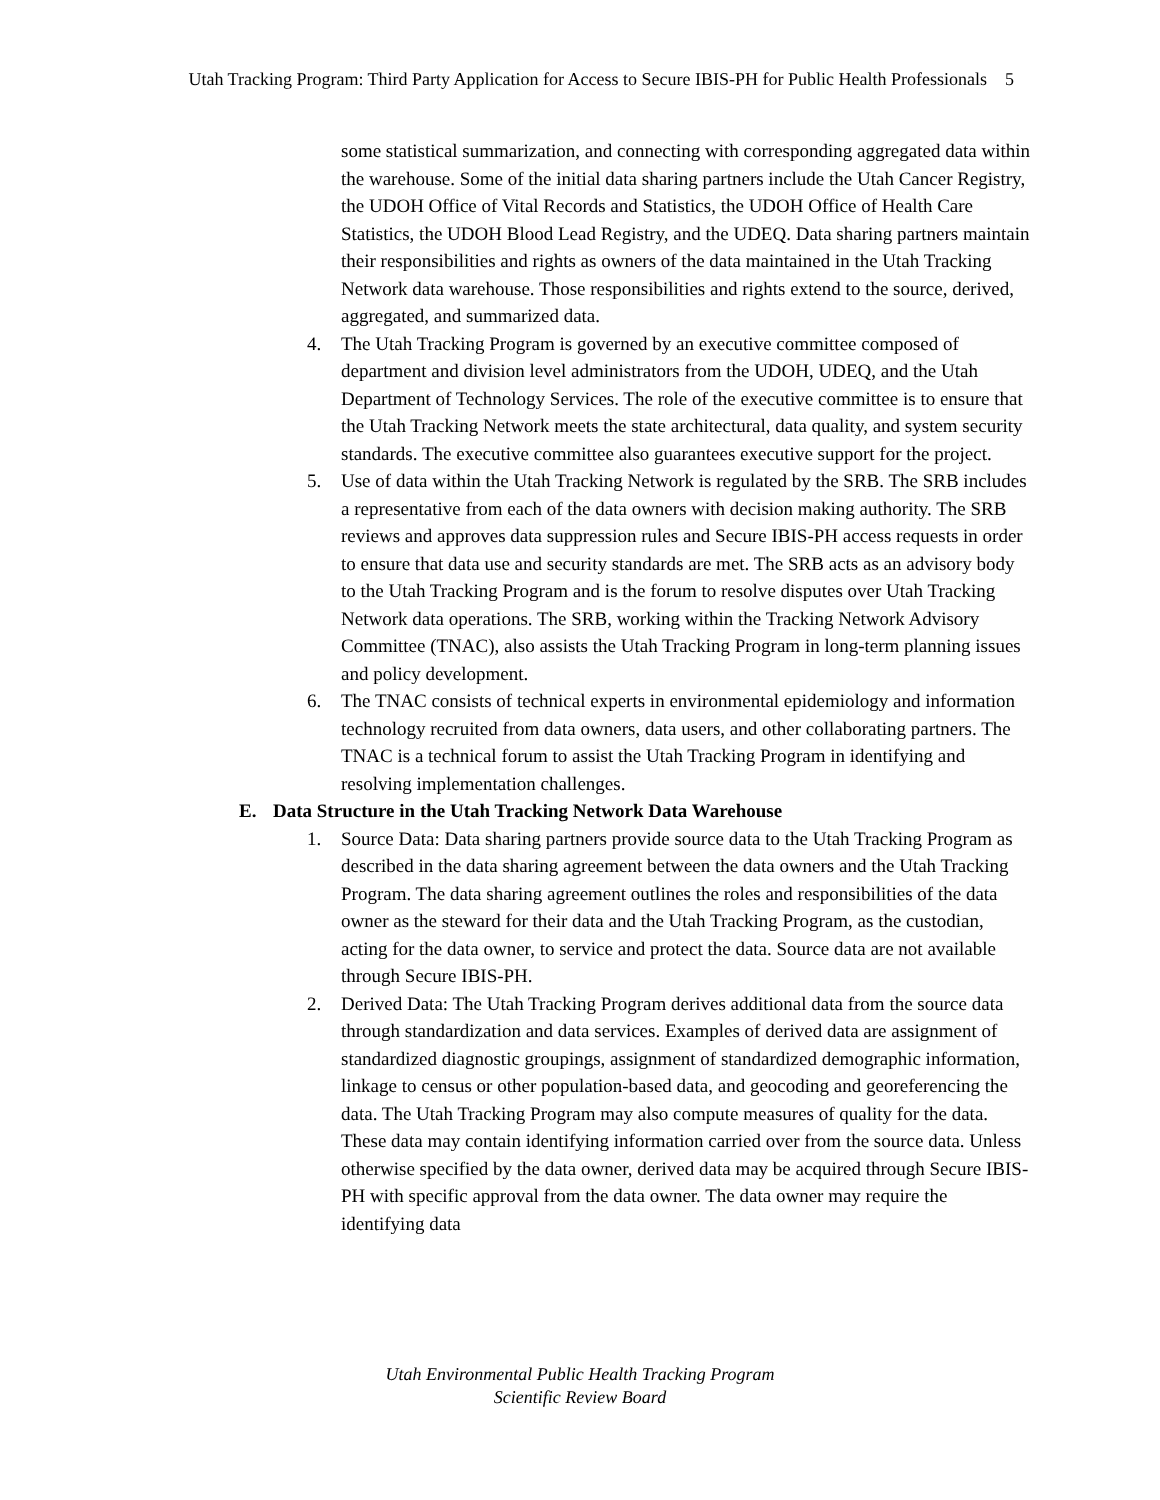Utah Tracking Program: Third Party Application for Access to Secure IBIS-PH for Public Health Professionals 5
some statistical summarization, and connecting with corresponding aggregated data within the warehouse. Some of the initial data sharing partners include the Utah Cancer Registry, the UDOH Office of Vital Records and Statistics, the UDOH Office of Health Care Statistics, the UDOH Blood Lead Registry, and the UDEQ. Data sharing partners maintain their responsibilities and rights as owners of the data maintained in the Utah Tracking Network data warehouse. Those responsibilities and rights extend to the source, derived, aggregated, and summarized data.
4. The Utah Tracking Program is governed by an executive committee composed of department and division level administrators from the UDOH, UDEQ, and the Utah Department of Technology Services. The role of the executive committee is to ensure that the Utah Tracking Network meets the state architectural, data quality, and system security standards. The executive committee also guarantees executive support for the project.
5. Use of data within the Utah Tracking Network is regulated by the SRB. The SRB includes a representative from each of the data owners with decision making authority. The SRB reviews and approves data suppression rules and Secure IBIS-PH access requests in order to ensure that data use and security standards are met. The SRB acts as an advisory body to the Utah Tracking Program and is the forum to resolve disputes over Utah Tracking Network data operations. The SRB, working within the Tracking Network Advisory Committee (TNAC), also assists the Utah Tracking Program in long-term planning issues and policy development.
6. The TNAC consists of technical experts in environmental epidemiology and information technology recruited from data owners, data users, and other collaborating partners. The TNAC is a technical forum to assist the Utah Tracking Program in identifying and resolving implementation challenges.
E. Data Structure in the Utah Tracking Network Data Warehouse
1. Source Data: Data sharing partners provide source data to the Utah Tracking Program as described in the data sharing agreement between the data owners and the Utah Tracking Program. The data sharing agreement outlines the roles and responsibilities of the data owner as the steward for their data and the Utah Tracking Program, as the custodian, acting for the data owner, to service and protect the data. Source data are not available through Secure IBIS-PH.
2. Derived Data: The Utah Tracking Program derives additional data from the source data through standardization and data services. Examples of derived data are assignment of standardized diagnostic groupings, assignment of standardized demographic information, linkage to census or other population-based data, and geocoding and georeferencing the data. The Utah Tracking Program may also compute measures of quality for the data. These data may contain identifying information carried over from the source data. Unless otherwise specified by the data owner, derived data may be acquired through Secure IBIS-PH with specific approval from the data owner. The data owner may require the identifying data
Utah Environmental Public Health Tracking Program
Scientific Review Board